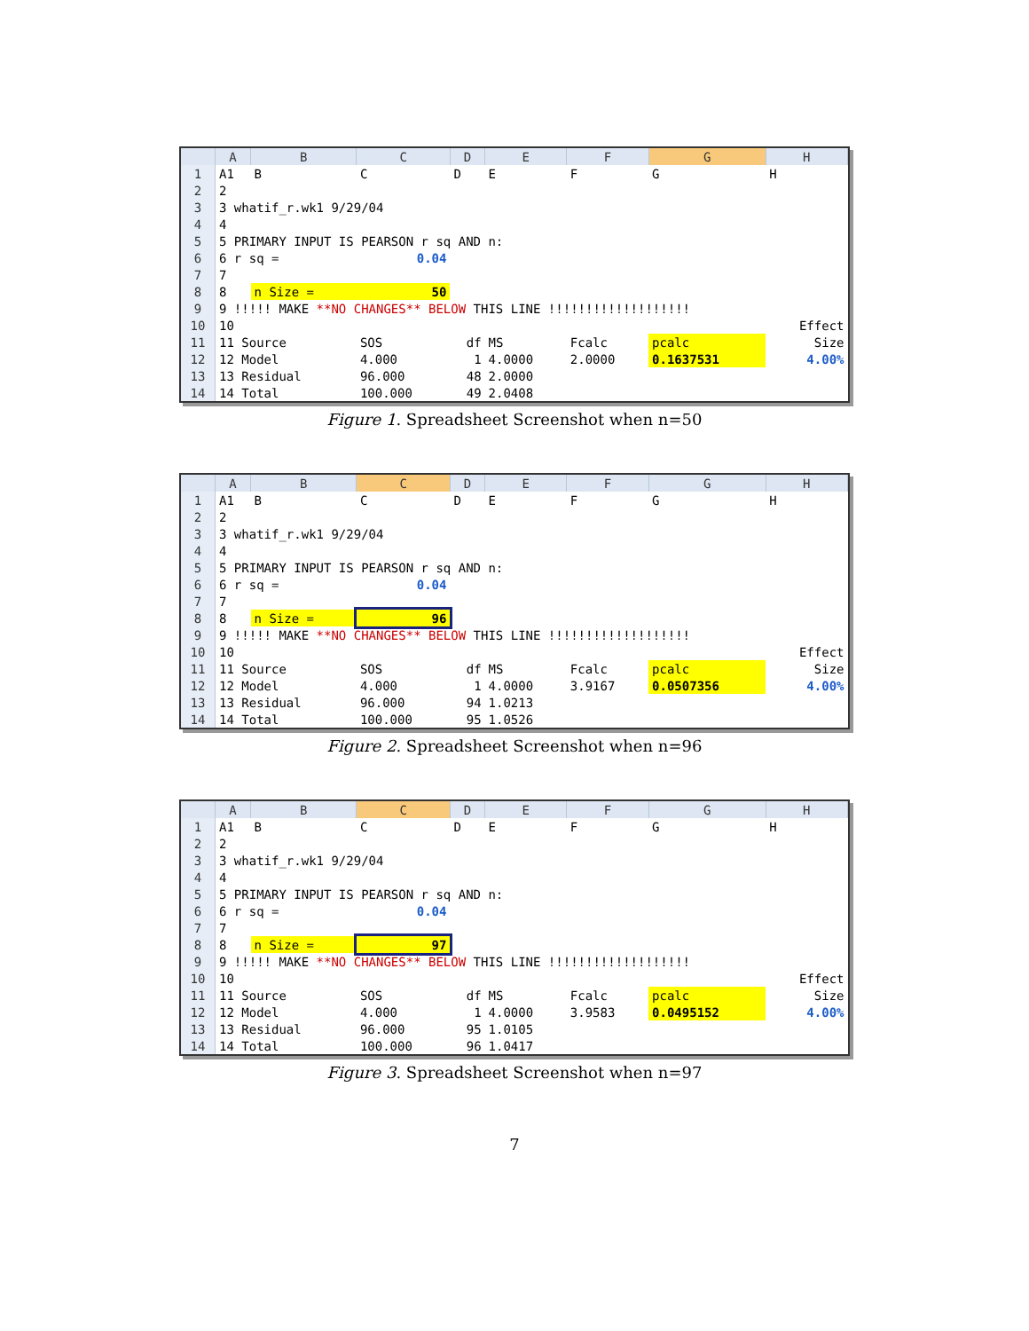| | A | B | C | D | E | F | G | H |
| --- | --- | --- | --- | --- | --- | --- | --- | --- |
| 1 | A1 | B | C | D | E | F | G | H |
| 2 | 2 | | | | | | | |
| 3 | 3 whatif_r.wk1 9/29/04 | | | | | | | |
| 4 | 4 | | | | | | | |
| 5 | 5 PRIMARY INPUT IS PEARSON r sq AND n: | | | | | | | |
| 6 | 6 r sq = | | 0.04 | | | | | |
| 7 | 7 | | | | | | | |
| 8 | 8 | n Size = | 50 | | | | | |
| 9 | 9 !!!!! MAKE **NO CHANGES** BELOW THIS LINE !!!!!!!!!!!!!!!!!!! | | | | | | | |
| 10 | 10 | | | | | | | Effect |
| 11 | 11 Source | | SOS | df | MS | Fcalc | pcalc | Size |
| 12 | 12 Model | | 4.000 | 1 | 4.0000 | 2.0000 | 0.1637531 | 4.00% |
| 13 | 13 Residual | | 96.000 | 48 | 2.0000 | | | |
| 14 | 14 Total | | 100.000 | 49 | 2.0408 | | | |
Figure 1. Spreadsheet Screenshot when n=50
| | A | B | C | D | E | F | G | H |
| --- | --- | --- | --- | --- | --- | --- | --- | --- |
| 1 | A1 | B | C | D | E | F | G | H |
| 2 | 2 | | | | | | | |
| 3 | 3 whatif_r.wk1 9/29/04 | | | | | | | |
| 4 | 4 | | | | | | | |
| 5 | 5 PRIMARY INPUT IS PEARSON r sq AND n: | | | | | | | |
| 6 | 6 r sq = | | 0.04 | | | | | |
| 7 | 7 | | | | | | | |
| 8 | 8 | n Size = | 96 | | | | | |
| 9 | 9 !!!!! MAKE **NO CHANGES** BELOW THIS LINE !!!!!!!!!!!!!!!!!!! | | | | | | | |
| 10 | 10 | | | | | | | Effect |
| 11 | 11 Source | | SOS | df | MS | Fcalc | pcalc | Size |
| 12 | 12 Model | | 4.000 | 1 | 4.0000 | 3.9167 | 0.0507356 | 4.00% |
| 13 | 13 Residual | | 96.000 | 94 | 1.0213 | | | |
| 14 | 14 Total | | 100.000 | 95 | 1.0526 | | | |
Figure 2. Spreadsheet Screenshot when n=96
| | A | B | C | D | E | F | G | H |
| --- | --- | --- | --- | --- | --- | --- | --- | --- |
| 1 | A1 | B | C | D | E | F | G | H |
| 2 | 2 | | | | | | | |
| 3 | 3 whatif_r.wk1 9/29/04 | | | | | | | |
| 4 | 4 | | | | | | | |
| 5 | 5 PRIMARY INPUT IS PEARSON r sq AND n: | | | | | | | |
| 6 | 6 r sq = | | 0.04 | | | | | |
| 7 | 7 | | | | | | | |
| 8 | 8 | n Size = | 97 | | | | | |
| 9 | 9 !!!!! MAKE **NO CHANGES** BELOW THIS LINE !!!!!!!!!!!!!!!!!!! | | | | | | | |
| 10 | 10 | | | | | | | Effect |
| 11 | 11 Source | | SOS | df | MS | Fcalc | pcalc | Size |
| 12 | 12 Model | | 4.000 | 1 | 4.0000 | 3.9583 | 0.0495152 | 4.00% |
| 13 | 13 Residual | | 96.000 | 95 | 1.0105 | | | |
| 14 | 14 Total | | 100.000 | 96 | 1.0417 | | | |
Figure 3. Spreadsheet Screenshot when n=97
7